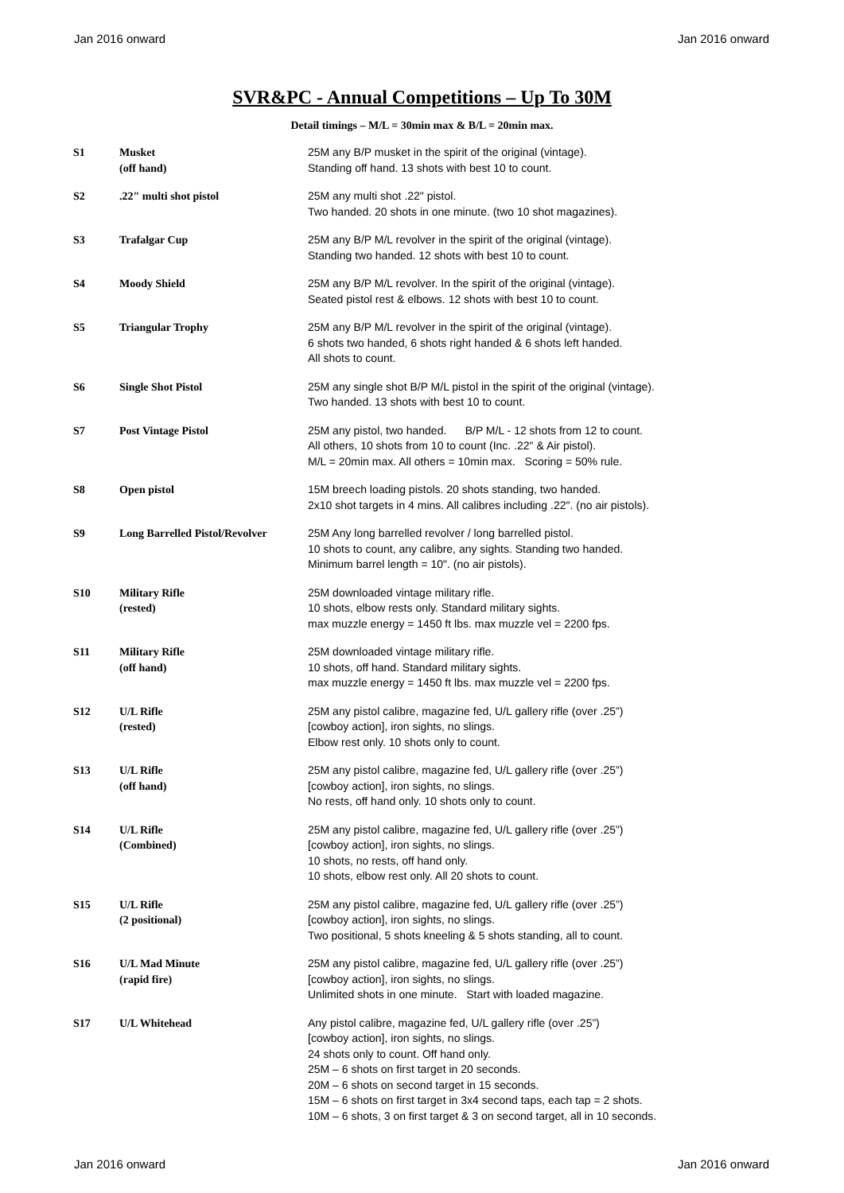Jan 2016 onward Jan 2016 onward
SVR&PC - Annual Competitions – Up To 30M
Detail timings – M/L = 30min max & B/L = 20min max.
| S1 | Musket (off hand) | 25M any B/P musket in the spirit of the original (vintage). Standing off hand. 13 shots with best 10 to count. |
| S2 | .22" multi shot pistol | 25M any multi shot .22" pistol. Two handed. 20 shots in one minute. (two 10 shot magazines). |
| S3 | Trafalgar Cup | 25M any B/P M/L revolver in the spirit of the original (vintage). Standing two handed. 12 shots with best 10 to count. |
| S4 | Moody Shield | 25M any B/P M/L revolver. In the spirit of the original (vintage). Seated pistol rest & elbows. 12 shots with best 10 to count. |
| S5 | Triangular Trophy | 25M any B/P M/L revolver in the spirit of the original (vintage). 6 shots two handed, 6 shots right handed & 6 shots left handed. All shots to count. |
| S6 | Single Shot Pistol | 25M any single shot B/P M/L pistol in the spirit of the original (vintage). Two handed. 13 shots with best 10 to count. |
| S7 | Post Vintage Pistol | 25M any pistol, two handed. B/P M/L - 12 shots from 12 to count. All others, 10 shots from 10 to count (Inc. .22" & Air pistol). M/L = 20min max. All others = 10min max. Scoring = 50% rule. |
| S8 | Open pistol | 15M breech loading pistols. 20 shots standing, two handed. 2x10 shot targets in 4 mins. All calibres including .22". (no air pistols). |
| S9 | Long Barrelled Pistol/Revolver | 25M Any long barrelled revolver / long barrelled pistol. 10 shots to count, any calibre, any sights. Standing two handed. Minimum barrel length = 10". (no air pistols). |
| S10 | Military Rifle (rested) | 25M downloaded vintage military rifle. 10 shots, elbow rests only. Standard military sights. max muzzle energy = 1450 ft lbs. max muzzle vel = 2200 fps. |
| S11 | Military Rifle (off hand) | 25M downloaded vintage military rifle. 10 shots, off hand. Standard military sights. max muzzle energy = 1450 ft lbs. max muzzle vel = 2200 fps. |
| S12 | U/L Rifle (rested) | 25M any pistol calibre, magazine fed, U/L gallery rifle (over .25”) [cowboy action], iron sights, no slings. Elbow rest only. 10 shots only to count. |
| S13 | U/L Rifle (off hand) | 25M any pistol calibre, magazine fed, U/L gallery rifle (over .25”) [cowboy action], iron sights, no slings. No rests, off hand only. 10 shots only to count. |
| S14 | U/L Rifle (Combined) | 25M any pistol calibre, magazine fed, U/L gallery rifle (over .25”) [cowboy action], iron sights, no slings. 10 shots, no rests, off hand only. 10 shots, elbow rest only. All 20 shots to count. |
| S15 | U/L Rifle (2 positional) | 25M any pistol calibre, magazine fed, U/L gallery rifle (over .25”) [cowboy action], iron sights, no slings. Two positional, 5 shots kneeling & 5 shots standing, all to count. |
| S16 | U/L Mad Minute (rapid fire) | 25M any pistol calibre, magazine fed, U/L gallery rifle (over .25”) [cowboy action], iron sights, no slings. Unlimited shots in one minute. Start with loaded magazine. |
| S17 | U/L Whitehead | Any pistol calibre, magazine fed, U/L gallery rifle (over .25”) [cowboy action], iron sights, no slings. 24 shots only to count. Off hand only. 25M – 6 shots on first target in 20 seconds. 20M – 6 shots on second target in 15 seconds. 15M – 6 shots on first target in 3x4 second taps, each tap = 2 shots. 10M – 6 shots, 3 on first target & 3 on second target, all in 10 seconds. |
Jan 2016 onward Jan 2016 onward